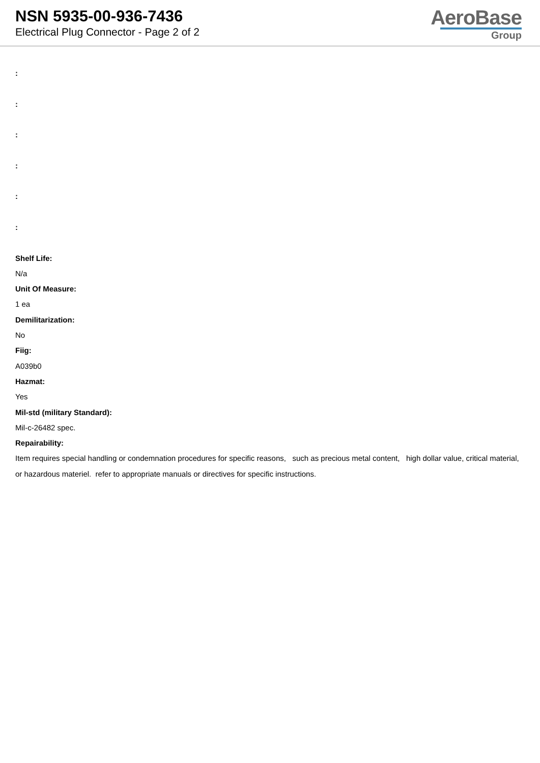NSN 5935-00-936-7436
Electrical Plug Connector - Page 2 of 2
AeroBase
Group
:
:
:
:
:
:
Shelf Life:
N/a
Unit Of Measure:
1 ea
Demilitarization:
No
Fiig:
A039b0
Hazmat:
Yes
Mil-std (military Standard):
Mil-c-26482 spec.
Repairability:
Item requires special handling or condemnation procedures for specific reasons, such as precious metal content, high dollar value, critical material, or hazardous materiel. refer to appropriate manuals or directives for specific instructions.